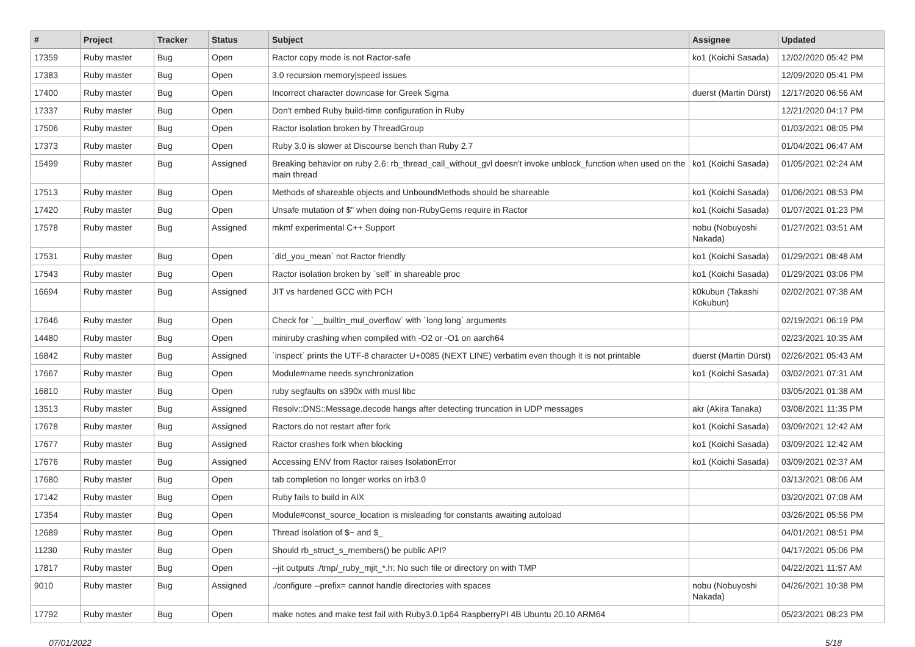| # | Project | Tracker | Status | Subject | Assignee | Updated |
| --- | --- | --- | --- | --- | --- | --- |
| 17359 | Ruby master | Bug | Open | Ractor copy mode is not Ractor-safe | ko1 (Koichi Sasada) | 12/02/2020 05:42 PM |
| 17383 | Ruby master | Bug | Open | 3.0 recursion memory/speed issues | | 12/09/2020 05:41 PM |
| 17400 | Ruby master | Bug | Open | Incorrect character downcase for Greek Sigma | duerst (Martin Dürst) | 12/17/2020 06:56 AM |
| 17337 | Ruby master | Bug | Open | Don't embed Ruby build-time configuration in Ruby | | 12/21/2020 04:17 PM |
| 17506 | Ruby master | Bug | Open | Ractor isolation broken by ThreadGroup | | 01/03/2021 08:05 PM |
| 17373 | Ruby master | Bug | Open | Ruby 3.0 is slower at Discourse bench than Ruby 2.7 | | 01/04/2021 06:47 AM |
| 15499 | Ruby master | Bug | Assigned | Breaking behavior on ruby 2.6: rb_thread_call_without_gvl doesn't invoke unblock_function when used on the main thread | ko1 (Koichi Sasada) | 01/05/2021 02:24 AM |
| 17513 | Ruby master | Bug | Open | Methods of shareable objects and UnboundMethods should be shareable | ko1 (Koichi Sasada) | 01/06/2021 08:53 PM |
| 17420 | Ruby master | Bug | Open | Unsafe mutation of $" when doing non-RubyGems require in Ractor | ko1 (Koichi Sasada) | 01/07/2021 01:23 PM |
| 17578 | Ruby master | Bug | Assigned | mkmf experimental C++ Support | nobu (Nobuyoshi Nakada) | 01/27/2021 03:51 AM |
| 17531 | Ruby master | Bug | Open | `did_you_mean` not Ractor friendly | ko1 (Koichi Sasada) | 01/29/2021 08:48 AM |
| 17543 | Ruby master | Bug | Open | Ractor isolation broken by `self` in shareable proc | ko1 (Koichi Sasada) | 01/29/2021 03:06 PM |
| 16694 | Ruby master | Bug | Assigned | JIT vs hardened GCC with PCH | k0kubun (Takashi Kokubun) | 02/02/2021 07:38 AM |
| 17646 | Ruby master | Bug | Open | Check for `__builtin_mul_overflow` with `long long` arguments | | 02/19/2021 06:19 PM |
| 14480 | Ruby master | Bug | Open | miniruby crashing when compiled with -O2 or -O1 on aarch64 | | 02/23/2021 10:35 AM |
| 16842 | Ruby master | Bug | Assigned | `inspect` prints the UTF-8 character U+0085 (NEXT LINE) verbatim even though it is not printable | duerst (Martin Dürst) | 02/26/2021 05:43 AM |
| 17667 | Ruby master | Bug | Open | Module#name needs synchronization | ko1 (Koichi Sasada) | 03/02/2021 07:31 AM |
| 16810 | Ruby master | Bug | Open | ruby segfaults on s390x with musl libc | | 03/05/2021 01:38 AM |
| 13513 | Ruby master | Bug | Assigned | Resolv::DNS::Message.decode hangs after detecting truncation in UDP messages | akr (Akira Tanaka) | 03/08/2021 11:35 PM |
| 17678 | Ruby master | Bug | Assigned | Ractors do not restart after fork | ko1 (Koichi Sasada) | 03/09/2021 12:42 AM |
| 17677 | Ruby master | Bug | Assigned | Ractor crashes fork when blocking | ko1 (Koichi Sasada) | 03/09/2021 12:42 AM |
| 17676 | Ruby master | Bug | Assigned | Accessing ENV from Ractor raises IsolationError | ko1 (Koichi Sasada) | 03/09/2021 02:37 AM |
| 17680 | Ruby master | Bug | Open | tab completion no longer works on irb3.0 | | 03/13/2021 08:06 AM |
| 17142 | Ruby master | Bug | Open | Ruby fails to build in AIX | | 03/20/2021 07:08 AM |
| 17354 | Ruby master | Bug | Open | Module#const_source_location is misleading for constants awaiting autoload | | 03/26/2021 05:56 PM |
| 12689 | Ruby master | Bug | Open | Thread isolation of $~ and $_ | | 04/01/2021 08:51 PM |
| 11230 | Ruby master | Bug | Open | Should rb_struct_s_members() be public API? | | 04/17/2021 05:06 PM |
| 17817 | Ruby master | Bug | Open | --jit outputs ./tmp/_ruby_mjit_*.h: No such file or directory on with TMP | | 04/22/2021 11:57 AM |
| 9010 | Ruby master | Bug | Assigned | ./configure --prefix= cannot handle directories with spaces | nobu (Nobuyoshi Nakada) | 04/26/2021 10:38 PM |
| 17792 | Ruby master | Bug | Open | make notes and make test fail with Ruby3.0.1p64 RaspberryPI 4B Ubuntu 20.10 ARM64 | | 05/23/2021 08:23 PM |
07/01/2022 5/18